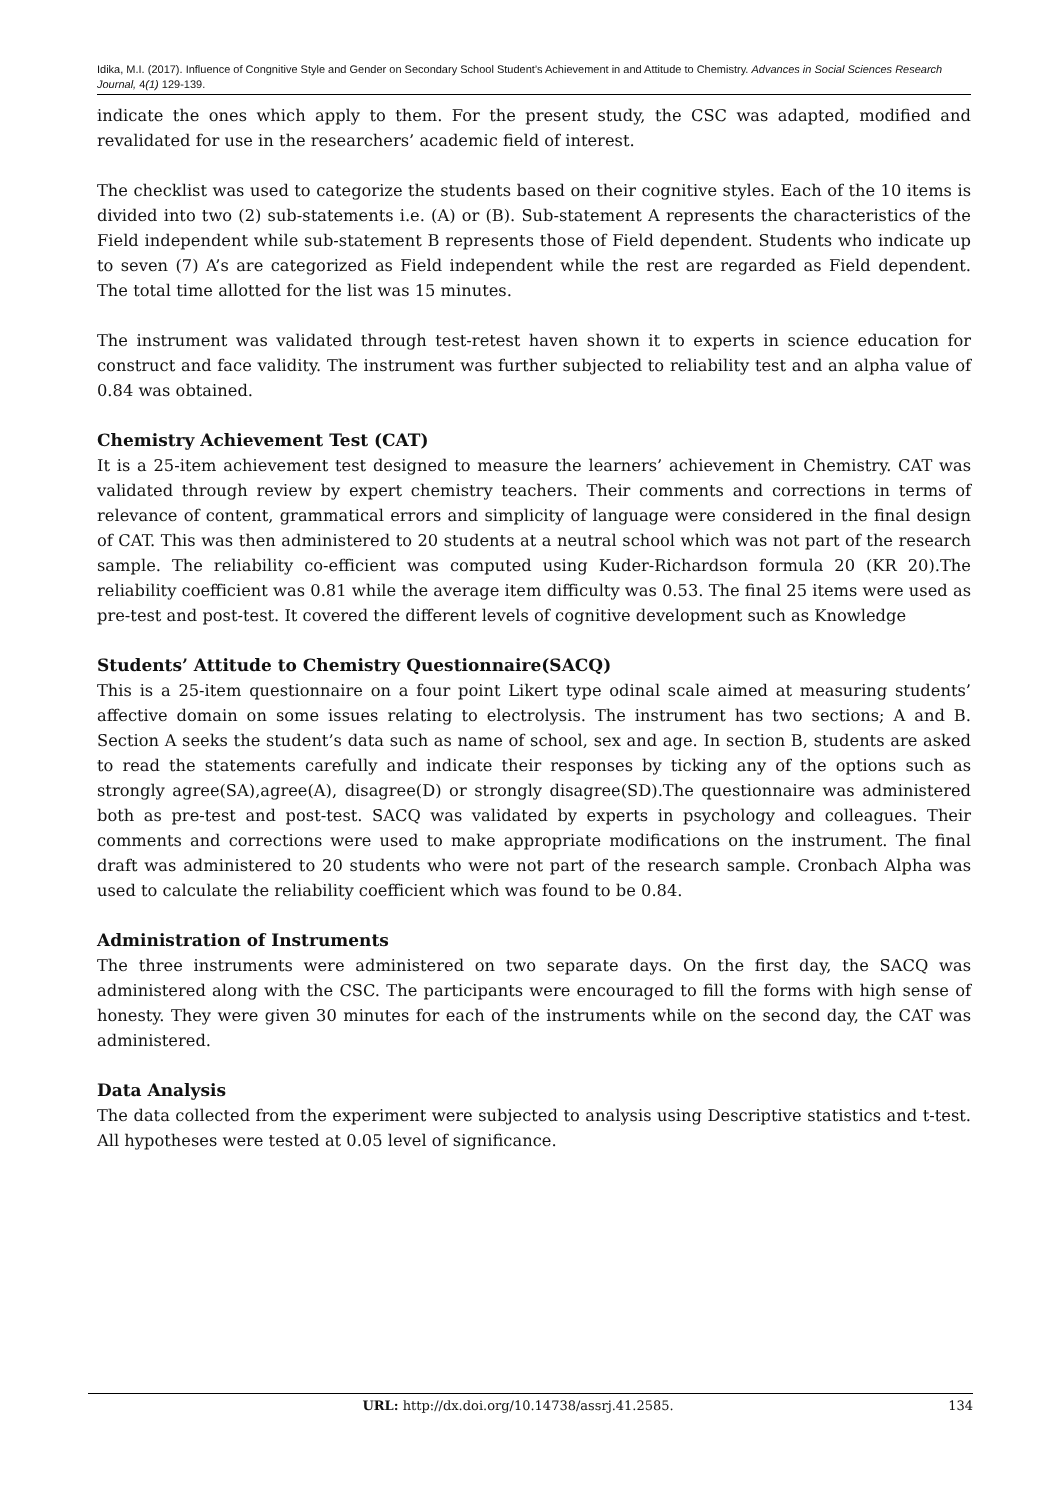Idika, M.I. (2017). Influence of Congnitive Style and Gender on Secondary School Student’s Achievement in and Attitude to Chemistry. Advances in Social Sciences Research Journal, 4(1) 129-139.
indicate the ones which apply to them. For the present study, the CSC was adapted, modified and revalidated for use in the researchers’ academic field of interest.
The checklist was used to categorize the students based on their cognitive styles. Each of the 10 items is divided into two (2) sub-statements i.e. (A) or (B). Sub-statement A represents the characteristics of the Field independent while sub-statement B represents those of Field dependent. Students who indicate up to seven (7) A’s are categorized as Field independent while the rest are regarded as Field dependent. The total time allotted for the list was 15 minutes.
The instrument was validated through test-retest haven shown it to experts in science education for construct and face validity. The instrument was further subjected to reliability test and an alpha value of 0.84 was obtained.
Chemistry Achievement Test (CAT)
It is a 25-item achievement test designed to measure the learners’ achievement in Chemistry. CAT was validated through review by expert chemistry teachers. Their comments and corrections in terms of relevance of content, grammatical errors and simplicity of language were considered in the final design of CAT. This was then administered to 20 students at a neutral school which was not part of the research sample. The reliability co-efficient was computed using Kuder-Richardson formula 20 (KR 20).The reliability coefficient was 0.81 while the average item difficulty was 0.53. The final 25 items were used as pre-test and post-test. It covered the different levels of cognitive development such as Knowledge
Students’ Attitude to Chemistry Questionnaire(SACQ)
This is a 25-item questionnaire on a four point Likert type odinal scale aimed at measuring students’ affective domain on some issues relating to electrolysis. The instrument has two sections; A and B. Section A seeks the student’s data such as name of school, sex and age. In section B, students are asked to read the statements carefully and indicate their responses by ticking any of the options such as strongly agree(SA),agree(A), disagree(D) or strongly disagree(SD).The questionnaire was administered both as pre-test and post-test. SACQ was validated by experts in psychology and colleagues. Their comments and corrections were used to make appropriate modifications on the instrument. The final draft was administered to 20 students who were not part of the research sample. Cronbach Alpha was used to calculate the reliability coefficient which was found to be 0.84.
Administration of Instruments
The three instruments were administered on two separate days. On the first day, the SACQ was administered along with the CSC. The participants were encouraged to fill the forms with high sense of honesty. They were given 30 minutes for each of the instruments while on the second day, the CAT was administered.
Data Analysis
The data collected from the experiment were subjected to analysis using Descriptive statistics and t-test. All hypotheses were tested at 0.05 level of significance.
URL: http://dx.doi.org/10.14738/assrj.41.2585. 134